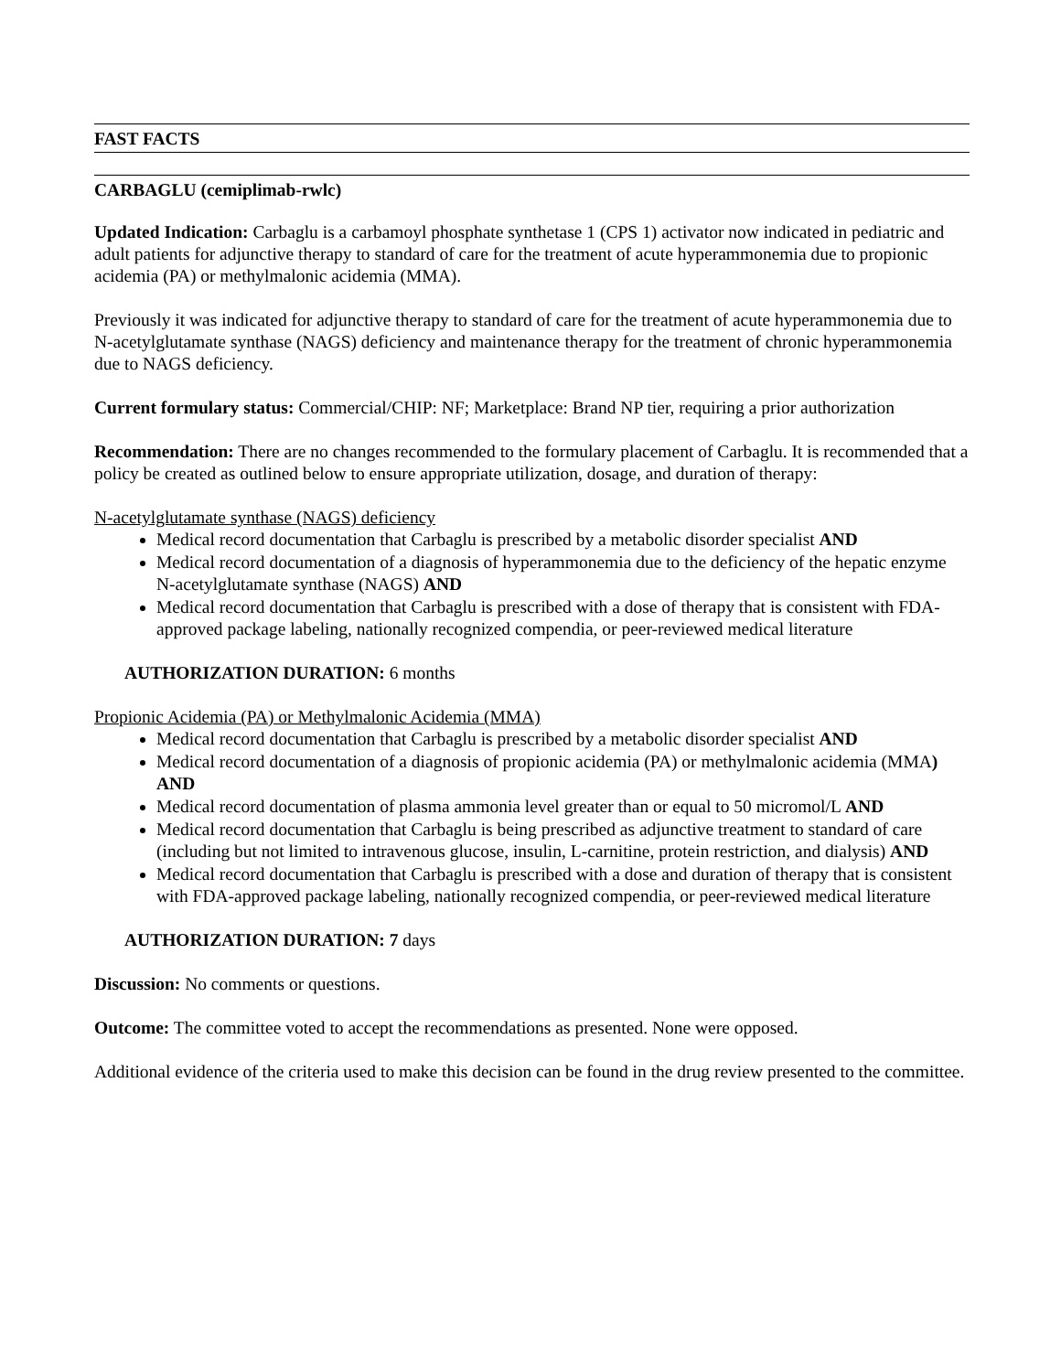FAST FACTS
CARBAGLU (cemiplimab-rwlc)
Updated Indication: Carbaglu is a carbamoyl phosphate synthetase 1 (CPS 1) activator now indicated in pediatric and adult patients for adjunctive therapy to standard of care for the treatment of acute hyperammonemia due to propionic acidemia (PA) or methylmalonic acidemia (MMA).
Previously it was indicated for adjunctive therapy to standard of care for the treatment of acute hyperammonemia due to N-acetylglutamate synthase (NAGS) deficiency and maintenance therapy for the treatment of chronic hyperammonemia due to NAGS deficiency.
Current formulary status: Commercial/CHIP: NF; Marketplace: Brand NP tier, requiring a prior authorization
Recommendation: There are no changes recommended to the formulary placement of Carbaglu. It is recommended that a policy be created as outlined below to ensure appropriate utilization, dosage, and duration of therapy:
N-acetylglutamate synthase (NAGS) deficiency
Medical record documentation that Carbaglu is prescribed by a metabolic disorder specialist AND
Medical record documentation of a diagnosis of hyperammonemia due to the deficiency of the hepatic enzyme N-acetylglutamate synthase (NAGS) AND
Medical record documentation that Carbaglu is prescribed with a dose of therapy that is consistent with FDA-approved package labeling, nationally recognized compendia, or peer-reviewed medical literature
AUTHORIZATION DURATION: 6 months
Propionic Acidemia (PA) or Methylmalonic Acidemia (MMA)
Medical record documentation that Carbaglu is prescribed by a metabolic disorder specialist AND
Medical record documentation of a diagnosis of propionic acidemia (PA) or methylmalonic acidemia (MMA) AND
Medical record documentation of plasma ammonia level greater than or equal to 50 micromol/L AND
Medical record documentation that Carbaglu is being prescribed as adjunctive treatment to standard of care (including but not limited to intravenous glucose, insulin, L-carnitine, protein restriction, and dialysis) AND
Medical record documentation that Carbaglu is prescribed with a dose and duration of therapy that is consistent with FDA-approved package labeling, nationally recognized compendia, or peer-reviewed medical literature
AUTHORIZATION DURATION: 7 days
Discussion: No comments or questions.
Outcome: The committee voted to accept the recommendations as presented. None were opposed.
Additional evidence of the criteria used to make this decision can be found in the drug review presented to the committee.